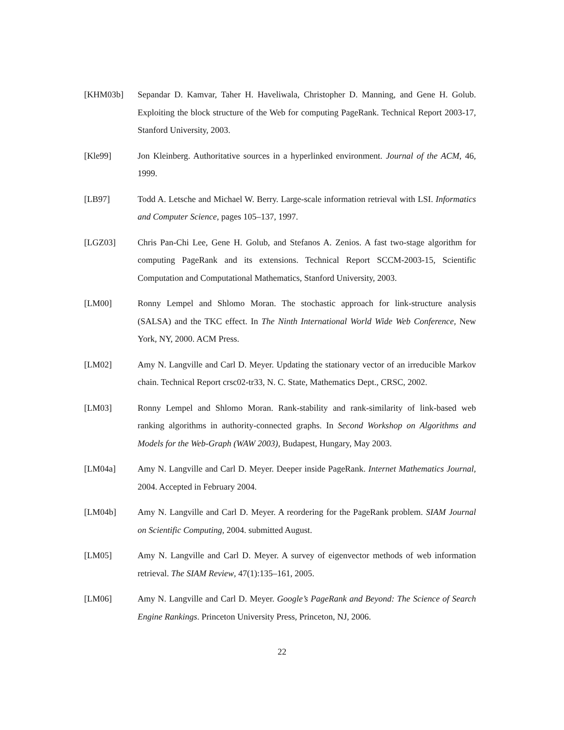[KHM03b] Sepandar D. Kamvar, Taher H. Haveliwala, Christopher D. Manning, and Gene H. Golub. Exploiting the block structure of the Web for computing PageRank. Technical Report 2003-17, Stanford University, 2003.
[Kle99] Jon Kleinberg. Authoritative sources in a hyperlinked environment. Journal of the ACM, 46, 1999.
[LB97] Todd A. Letsche and Michael W. Berry. Large-scale information retrieval with LSI. Informatics and Computer Science, pages 105–137, 1997.
[LGZ03] Chris Pan-Chi Lee, Gene H. Golub, and Stefanos A. Zenios. A fast two-stage algorithm for computing PageRank and its extensions. Technical Report SCCM-2003-15, Scientific Computation and Computational Mathematics, Stanford University, 2003.
[LM00] Ronny Lempel and Shlomo Moran. The stochastic approach for link-structure analysis (SALSA) and the TKC effect. In The Ninth International World Wide Web Conference, New York, NY, 2000. ACM Press.
[LM02] Amy N. Langville and Carl D. Meyer. Updating the stationary vector of an irreducible Markov chain. Technical Report crsc02-tr33, N. C. State, Mathematics Dept., CRSC, 2002.
[LM03] Ronny Lempel and Shlomo Moran. Rank-stability and rank-similarity of link-based web ranking algorithms in authority-connected graphs. In Second Workshop on Algorithms and Models for the Web-Graph (WAW 2003), Budapest, Hungary, May 2003.
[LM04a] Amy N. Langville and Carl D. Meyer. Deeper inside PageRank. Internet Mathematics Journal, 2004. Accepted in February 2004.
[LM04b] Amy N. Langville and Carl D. Meyer. A reordering for the PageRank problem. SIAM Journal on Scientific Computing, 2004. submitted August.
[LM05] Amy N. Langville and Carl D. Meyer. A survey of eigenvector methods of web information retrieval. The SIAM Review, 47(1):135–161, 2005.
[LM06] Amy N. Langville and Carl D. Meyer. Google’s PageRank and Beyond: The Science of Search Engine Rankings. Princeton University Press, Princeton, NJ, 2006.
22